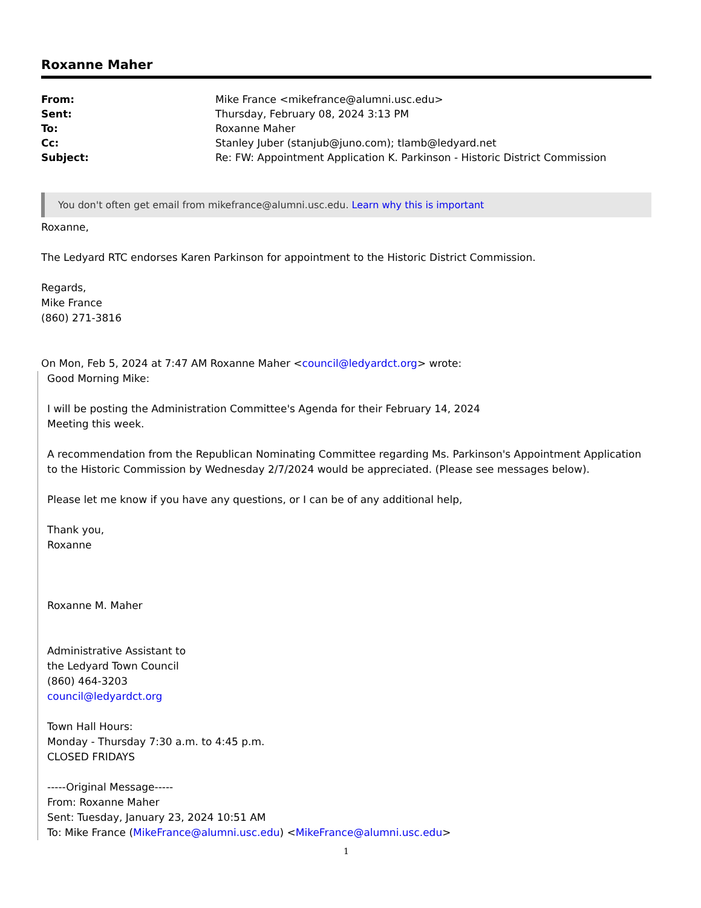Roxanne Maher
| From: | Mike France <mikefrance@alumni.usc.edu> |
| Sent: | Thursday, February 08, 2024 3:13 PM |
| To: | Roxanne Maher |
| Cc: | Stanley Juber (stanjub@juno.com); tlamb@ledyard.net |
| Subject: | Re: FW: Appointment Application K. Parkinson - Historic District Commission |
You don't often get email from mikefrance@alumni.usc.edu. Learn why this is important
Roxanne,
The Ledyard RTC endorses Karen Parkinson for appointment to the Historic District Commission.
Regards,
Mike France
(860) 271-3816
On Mon, Feb 5, 2024 at 7:47 AM Roxanne Maher <council@ledyardct.org> wrote:
Good Morning Mike:
I will be posting the Administration Committee's Agenda for their February 14, 2024
Meeting this week.
A recommendation from the Republican Nominating Committee regarding Ms. Parkinson's Appointment Application to the Historic Commission by Wednesday 2/7/2024 would be appreciated. (Please see messages below).
Please let me know if you have any questions, or I can be of any additional help,
Thank you,
Roxanne
Roxanne M. Maher
Administrative Assistant to
the Ledyard Town Council
(860) 464-3203
council@ledyardct.org
Town Hall Hours:
Monday - Thursday 7:30 a.m. to 4:45 p.m.
CLOSED FRIDAYS
-----Original Message-----
From: Roxanne Maher
Sent: Tuesday, January 23, 2024 10:51 AM
To: Mike France (MikeFrance@alumni.usc.edu) <MikeFrance@alumni.usc.edu>
1